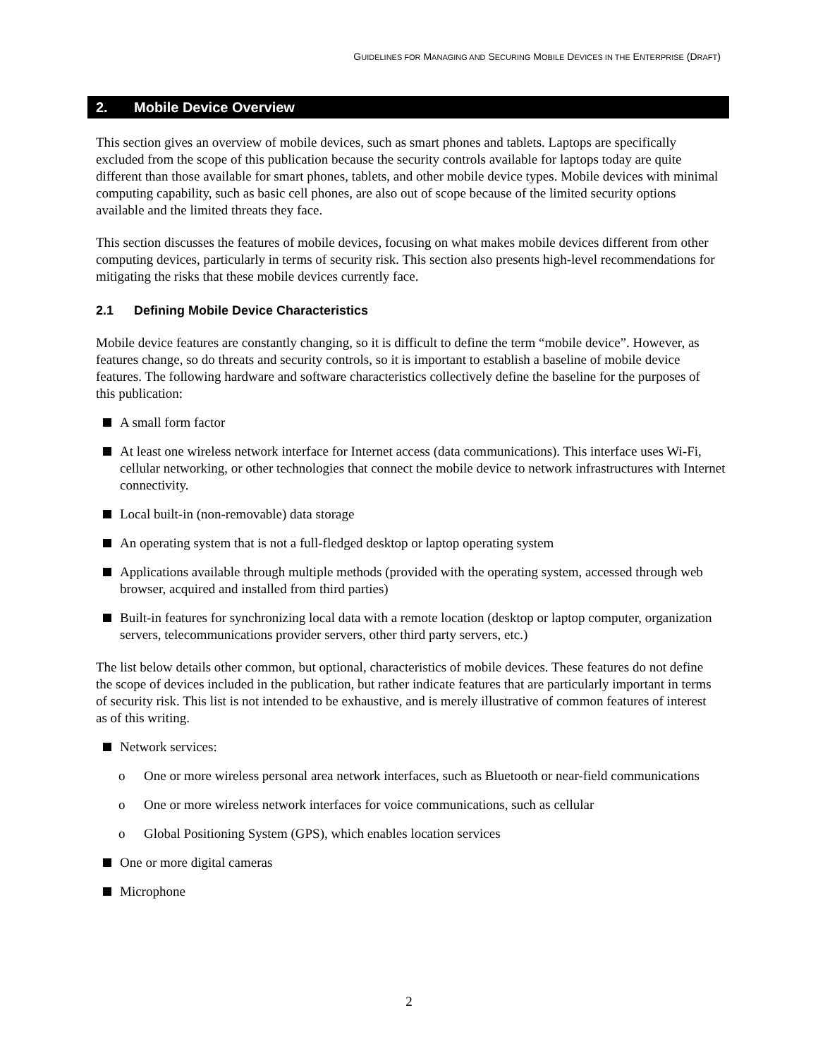GUIDELINES FOR MANAGING AND SECURING MOBILE DEVICES IN THE ENTERPRISE (DRAFT)
2. Mobile Device Overview
This section gives an overview of mobile devices, such as smart phones and tablets. Laptops are specifically excluded from the scope of this publication because the security controls available for laptops today are quite different than those available for smart phones, tablets, and other mobile device types. Mobile devices with minimal computing capability, such as basic cell phones, are also out of scope because of the limited security options available and the limited threats they face.
This section discusses the features of mobile devices, focusing on what makes mobile devices different from other computing devices, particularly in terms of security risk. This section also presents high-level recommendations for mitigating the risks that these mobile devices currently face.
2.1 Defining Mobile Device Characteristics
Mobile device features are constantly changing, so it is difficult to define the term “mobile device”. However, as features change, so do threats and security controls, so it is important to establish a baseline of mobile device features. The following hardware and software characteristics collectively define the baseline for the purposes of this publication:
A small form factor
At least one wireless network interface for Internet access (data communications). This interface uses Wi-Fi, cellular networking, or other technologies that connect the mobile device to network infrastructures with Internet connectivity.
Local built-in (non-removable) data storage
An operating system that is not a full-fledged desktop or laptop operating system
Applications available through multiple methods (provided with the operating system, accessed through web browser, acquired and installed from third parties)
Built-in features for synchronizing local data with a remote location (desktop or laptop computer, organization servers, telecommunications provider servers, other third party servers, etc.)
The list below details other common, but optional, characteristics of mobile devices. These features do not define the scope of devices included in the publication, but rather indicate features that are particularly important in terms of security risk. This list is not intended to be exhaustive, and is merely illustrative of common features of interest as of this writing.
Network services:
o One or more wireless personal area network interfaces, such as Bluetooth or near-field communications
o One or more wireless network interfaces for voice communications, such as cellular
o Global Positioning System (GPS), which enables location services
One or more digital cameras
Microphone
2